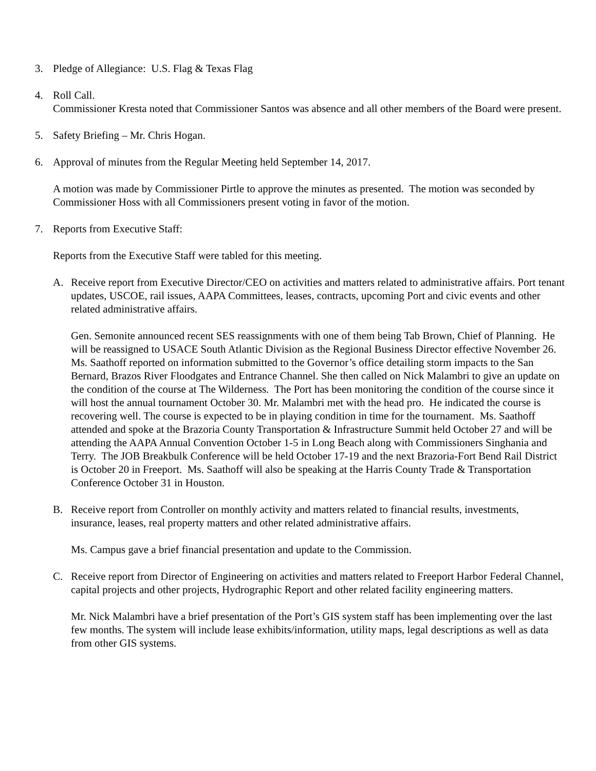3. Pledge of Allegiance: U.S. Flag & Texas Flag
4. Roll Call.
Commissioner Kresta noted that Commissioner Santos was absence and all other members of the Board were present.
5. Safety Briefing – Mr. Chris Hogan.
6. Approval of minutes from the Regular Meeting held September 14, 2017.
A motion was made by Commissioner Pirtle to approve the minutes as presented. The motion was seconded by Commissioner Hoss with all Commissioners present voting in favor of the motion.
7. Reports from Executive Staff:
Reports from the Executive Staff were tabled for this meeting.
A. Receive report from Executive Director/CEO on activities and matters related to administrative affairs. Port tenant updates, USCOE, rail issues, AAPA Committees, leases, contracts, upcoming Port and civic events and other related administrative affairs.
Gen. Semonite announced recent SES reassignments with one of them being Tab Brown, Chief of Planning. He will be reassigned to USACE South Atlantic Division as the Regional Business Director effective November 26. Ms. Saathoff reported on information submitted to the Governor’s office detailing storm impacts to the San Bernard, Brazos River Floodgates and Entrance Channel. She then called on Nick Malambri to give an update on the condition of the course at The Wilderness. The Port has been monitoring the condition of the course since it will host the annual tournament October 30. Mr. Malambri met with the head pro. He indicated the course is recovering well. The course is expected to be in playing condition in time for the tournament. Ms. Saathoff attended and spoke at the Brazoria County Transportation & Infrastructure Summit held October 27 and will be attending the AAPA Annual Convention October 1-5 in Long Beach along with Commissioners Singhania and Terry. The JOB Breakbulk Conference will be held October 17-19 and the next Brazoria-Fort Bend Rail District is October 20 in Freeport. Ms. Saathoff will also be speaking at the Harris County Trade & Transportation Conference October 31 in Houston.
B. Receive report from Controller on monthly activity and matters related to financial results, investments, insurance, leases, real property matters and other related administrative affairs.
Ms. Campus gave a brief financial presentation and update to the Commission.
C. Receive report from Director of Engineering on activities and matters related to Freeport Harbor Federal Channel, capital projects and other projects, Hydrographic Report and other related facility engineering matters.
Mr. Nick Malambri have a brief presentation of the Port’s GIS system staff has been implementing over the last few months. The system will include lease exhibits/information, utility maps, legal descriptions as well as data from other GIS systems.